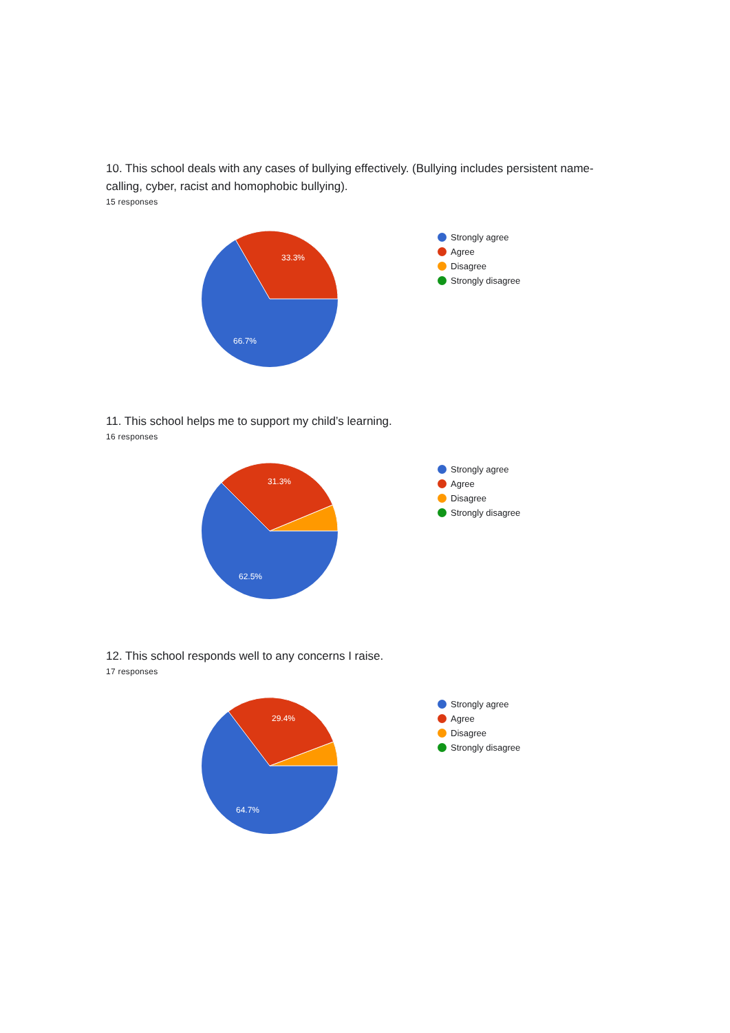10. This school deals with any cases of bullying effectively. (Bullying includes persistent name-calling, cyber, racist and homophobic bullying).
15 responses
33.3%
66.7%
Strongly agree
Agree
Disagree
Strongly disagree
11. This school helps me to support my child’s learning.
16 responses
31.3%
62.5%
Strongly agree
Agree
Disagree
Strongly disagree
12. This school responds well to any concerns I raise.
17 responses
29.4%
64.7%
Strongly agree
Agree
Disagree
Strongly disagree